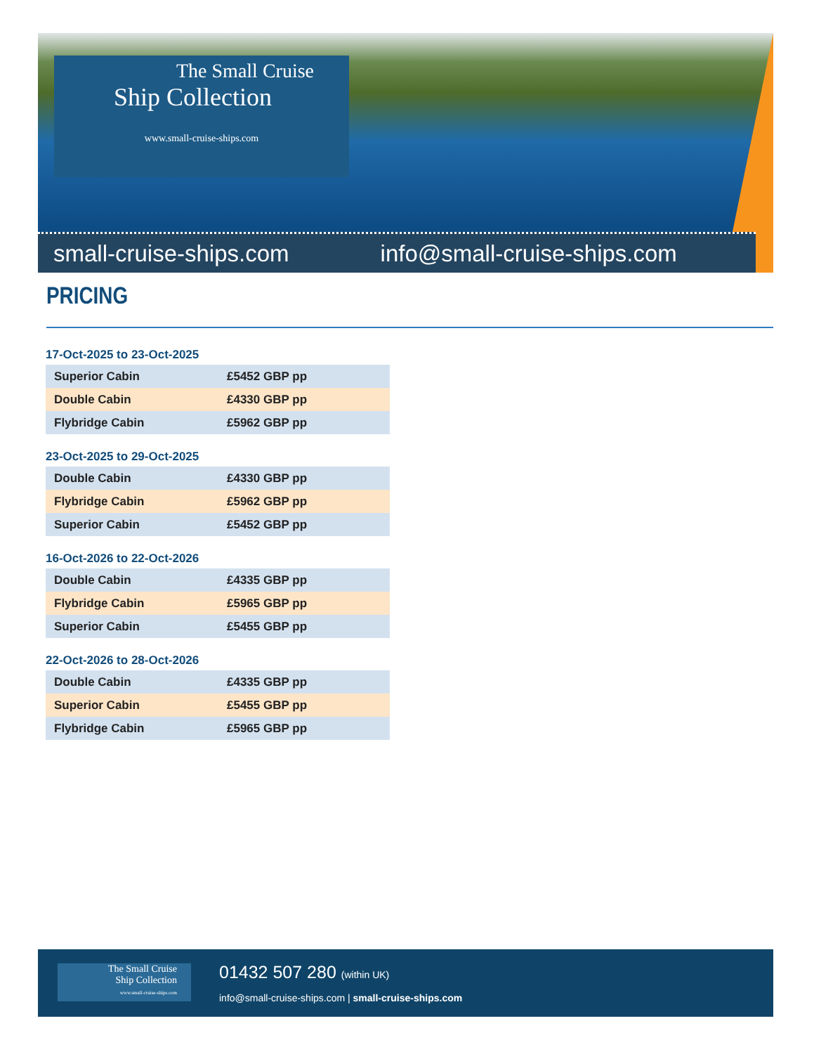The Small Cruise
Ship Collection
www.small-cruise-ships.com
small-cruise-ships.com info@small-cruise-ships.com
PRICING
17-Oct-2025 to 23-Oct-2025
| Superior Cabin | £5452 GBP pp |
| Double Cabin | £4330 GBP pp |
| Flybridge Cabin | £5962 GBP pp |
23-Oct-2025 to 29-Oct-2025
| Double Cabin | £4330 GBP pp |
| Flybridge Cabin | £5962 GBP pp |
| Superior Cabin | £5452 GBP pp |
16-Oct-2026 to 22-Oct-2026
| Double Cabin | £4335 GBP pp |
| Flybridge Cabin | £5965 GBP pp |
| Superior Cabin | £5455 GBP pp |
22-Oct-2026 to 28-Oct-2026
| Double Cabin | £4335 GBP pp |
| Superior Cabin | £5455 GBP pp |
| Flybridge Cabin | £5965 GBP pp |
The Small Cruise
Ship Collection
www.small-cruise-ships.com
01432 507 280 (within UK)
info@small-cruise-ships.com | small-cruise-ships.com